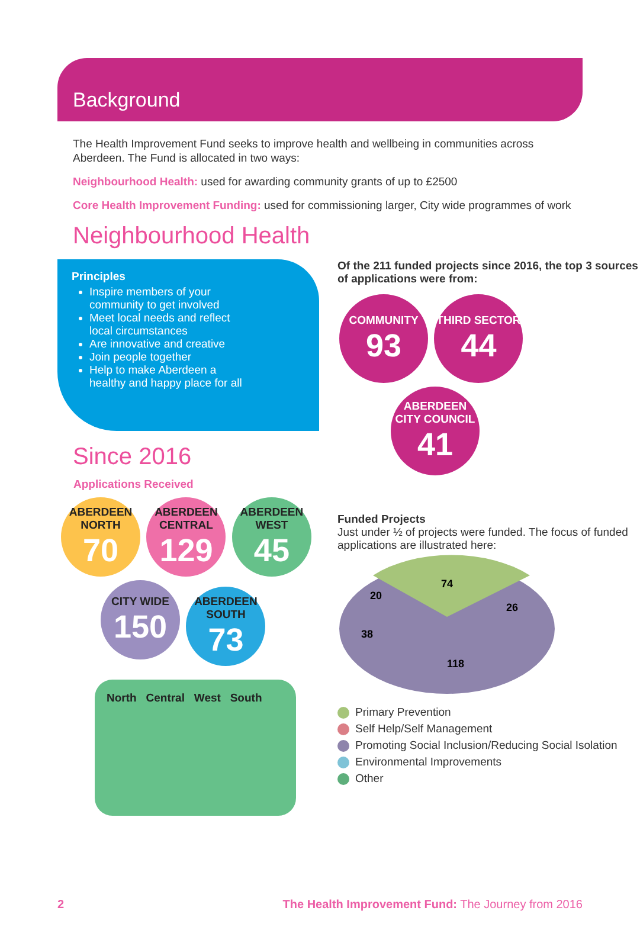Background
The Health Improvement Fund seeks to improve health and wellbeing in communities across Aberdeen. The Fund is allocated in two ways:
Neighbourhood Health: used for awarding community grants of up to £2500
Core Health Improvement Funding: used for commissioning larger, City wide programmes of work
Neighbourhood Health
Principles
Inspire members of your community to get involved
Meet local needs and reflect local circumstances
Are innovative and creative
Join people together
Help to make Aberdeen a healthy and happy place for all
Since 2016
Applications Received
ABERDEEN NORTH 70
ABERDEEN CENTRAL 129
ABERDEEN WEST 45
CITY WIDE 150
ABERDEEN SOUTH 73
North Central West South
Of the 211 funded projects since 2016, the top 3 sources of applications were from:
COMMUNITY 93
THIRD SECTOR 44
ABERDEEN CITY COUNCIL 41
Funded Projects
Just under ½ of projects were funded. The focus of funded applications are illustrated here:
74
20
26
38
118
Primary Prevention
Self Help/Self Management
Promoting Social Inclusion/Reducing Social Isolation
Environmental Improvements
Other
2 The Health Improvement Fund: The Journey from 2016